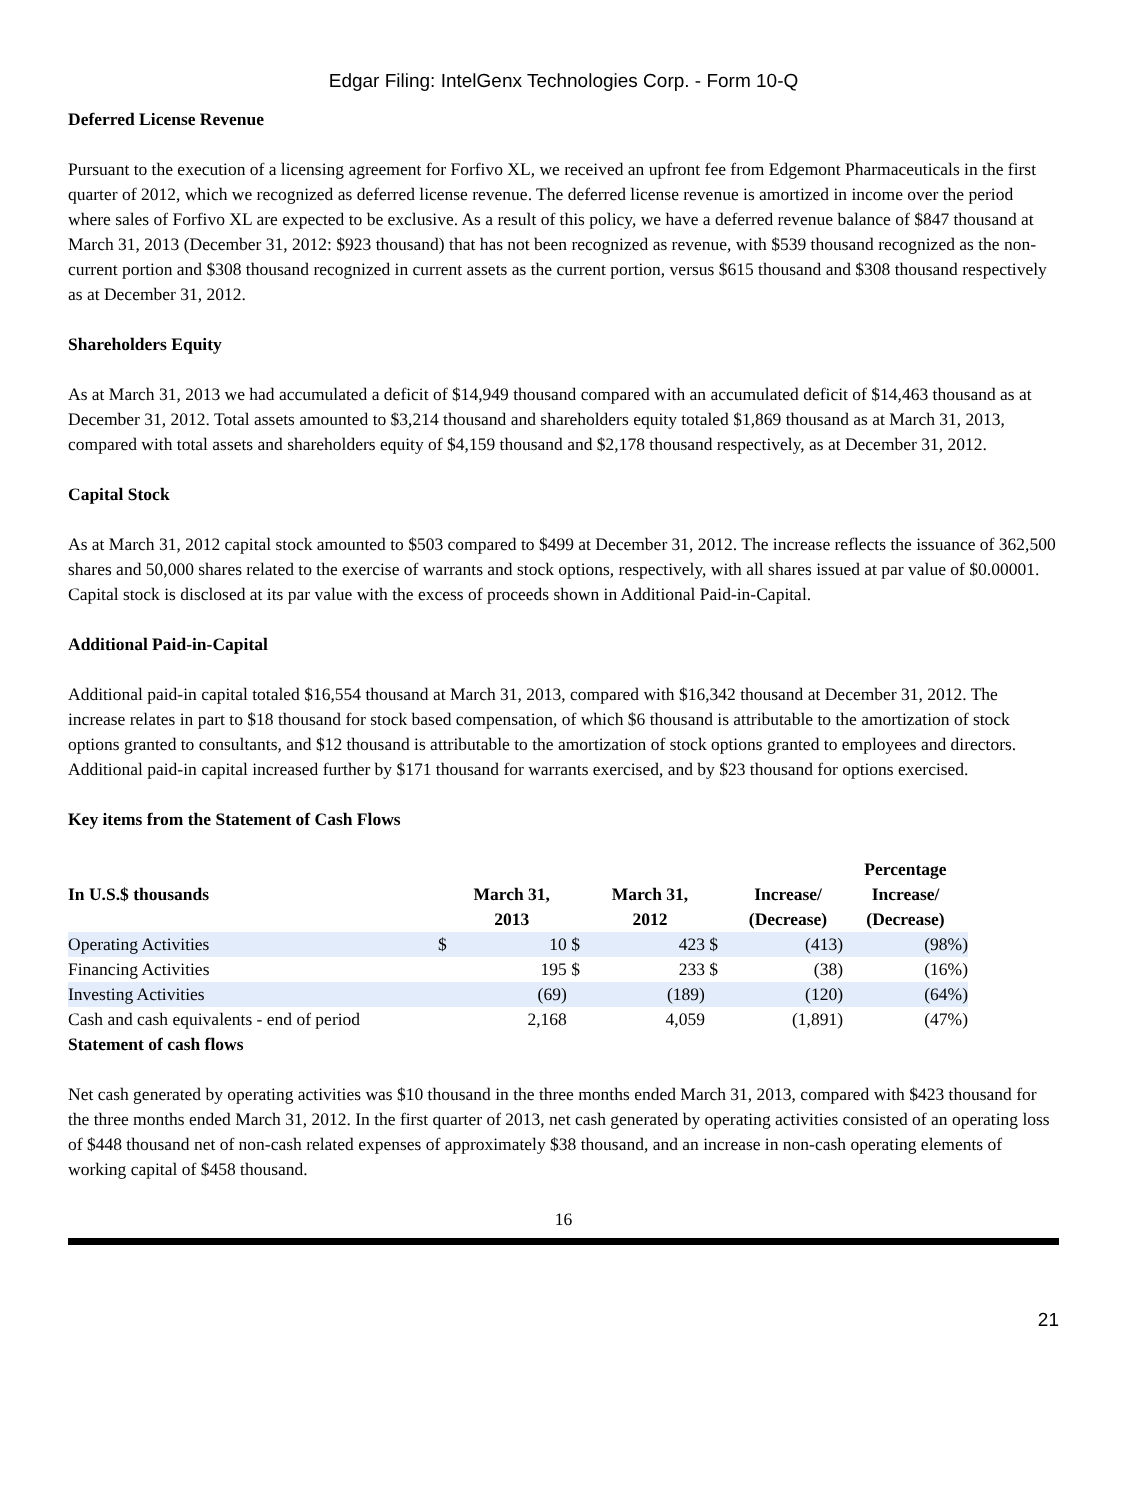Edgar Filing: IntelGenx Technologies Corp. - Form 10-Q
Deferred License Revenue
Pursuant to the execution of a licensing agreement for Forfivo XL, we received an upfront fee from Edgemont Pharmaceuticals in the first quarter of 2012, which we recognized as deferred license revenue. The deferred license revenue is amortized in income over the period where sales of Forfivo XL are expected to be exclusive. As a result of this policy, we have a deferred revenue balance of $847 thousand at March 31, 2013 (December 31, 2012: $923 thousand) that has not been recognized as revenue, with $539 thousand recognized as the non-current portion and $308 thousand recognized in current assets as the current portion, versus $615 thousand and $308 thousand respectively as at December 31, 2012.
Shareholders Equity
As at March 31, 2013 we had accumulated a deficit of $14,949 thousand compared with an accumulated deficit of $14,463 thousand as at December 31, 2012. Total assets amounted to $3,214 thousand and shareholders equity totaled $1,869 thousand as at March 31, 2013, compared with total assets and shareholders equity of $4,159 thousand and $2,178 thousand respectively, as at December 31, 2012.
Capital Stock
As at March 31, 2012 capital stock amounted to $503 compared to $499 at December 31, 2012. The increase reflects the issuance of 362,500 shares and 50,000 shares related to the exercise of warrants and stock options, respectively, with all shares issued at par value of $0.00001. Capital stock is disclosed at its par value with the excess of proceeds shown in Additional Paid-in-Capital.
Additional Paid-in-Capital
Additional paid-in capital totaled $16,554 thousand at March 31, 2013, compared with $16,342 thousand at December 31, 2012. The increase relates in part to $18 thousand for stock based compensation, of which $6 thousand is attributable to the amortization of stock options granted to consultants, and $12 thousand is attributable to the amortization of stock options granted to employees and directors. Additional paid-in capital increased further by $171 thousand for warrants exercised, and by $23 thousand for options exercised.
Key items from the Statement of Cash Flows
| In U.S.$ thousands | | March 31, 2013 | | March 31, 2012 | | Increase/ (Decrease) | Percentage Increase/ (Decrease) |
| --- | --- | --- | --- | --- | --- | --- | --- |
| Operating Activities | $ | 10 | $ | 423 | $ | (413) | (98%) |
| Financing Activities | | 195 | $ | 233 | $ | (38) | (16%) |
| Investing Activities | | (69) | | (189) | | (120) | (64%) |
| Cash and cash equivalents - end of period | | 2,168 | | 4,059 | | (1,891) | (47%) |
Statement of cash flows
Net cash generated by operating activities was $10 thousand in the three months ended March 31, 2013, compared with $423 thousand for the three months ended March 31, 2012. In the first quarter of 2013, net cash generated by operating activities consisted of an operating loss of $448 thousand net of non-cash related expenses of approximately $38 thousand, and an increase in non-cash operating elements of working capital of $458 thousand.
16
21